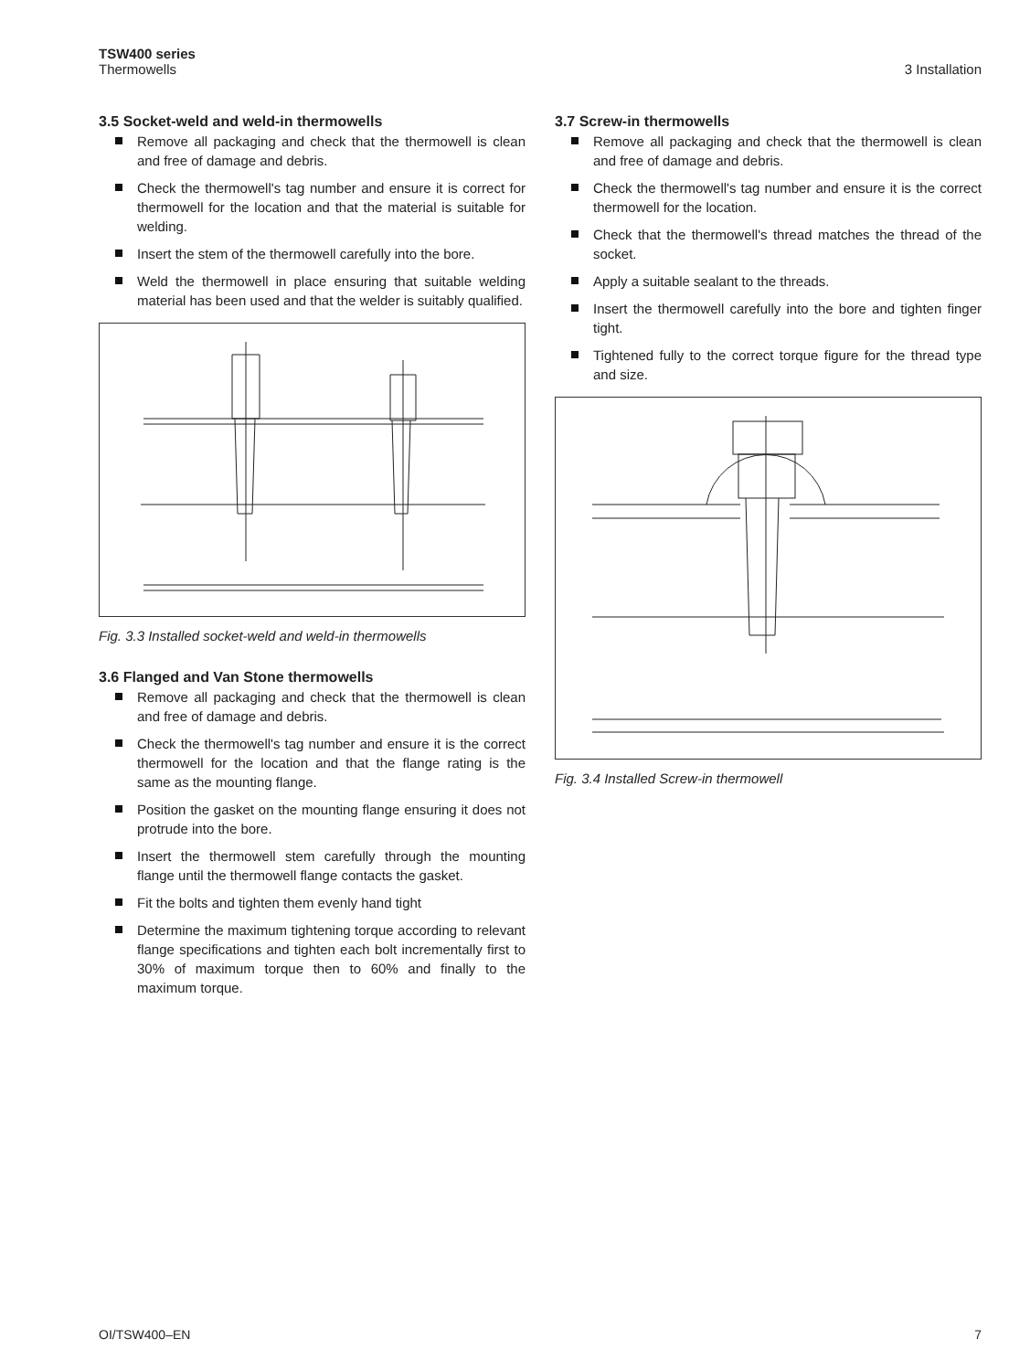TSW400 series
Thermowells
3 Installation
3.5 Socket-weld and weld-in thermowells
Remove all packaging and check that the thermowell is clean and free of damage and debris.
Check the thermowell's tag number and ensure it is correct for thermowell for the location and that the material is suitable for welding.
Insert the stem of the thermowell carefully into the bore.
Weld the thermowell in place ensuring that suitable welding material has been used and that the welder is suitably qualified.
Fig. 3.3 Installed socket-weld and weld-in thermowells
3.6 Flanged and Van Stone thermowells
Remove all packaging and check that the thermowell is clean and free of damage and debris.
Check the thermowell's tag number and ensure it is the correct thermowell for the location and that the flange rating is the same as the mounting flange.
Position the gasket on the mounting flange ensuring it does not protrude into the bore.
Insert the thermowell stem carefully through the mounting flange until the thermowell flange contacts the gasket.
Fit the bolts and tighten them evenly hand tight
Determine the maximum tightening torque according to relevant flange specifications and tighten each bolt incrementally first to 30% of maximum torque then to 60% and finally to the maximum torque.
3.7 Screw-in thermowells
Remove all packaging and check that the thermowell is clean and free of damage and debris.
Check the thermowell's tag number and ensure it is the correct thermowell for the location.
Check that the thermowell's thread matches the thread of the socket.
Apply a suitable sealant to the threads.
Insert the thermowell carefully into the bore and tighten finger tight.
Tightened fully to the correct torque figure for the thread type and size.
Fig. 3.4 Installed Screw-in thermowell
OI/TSW400–EN 7